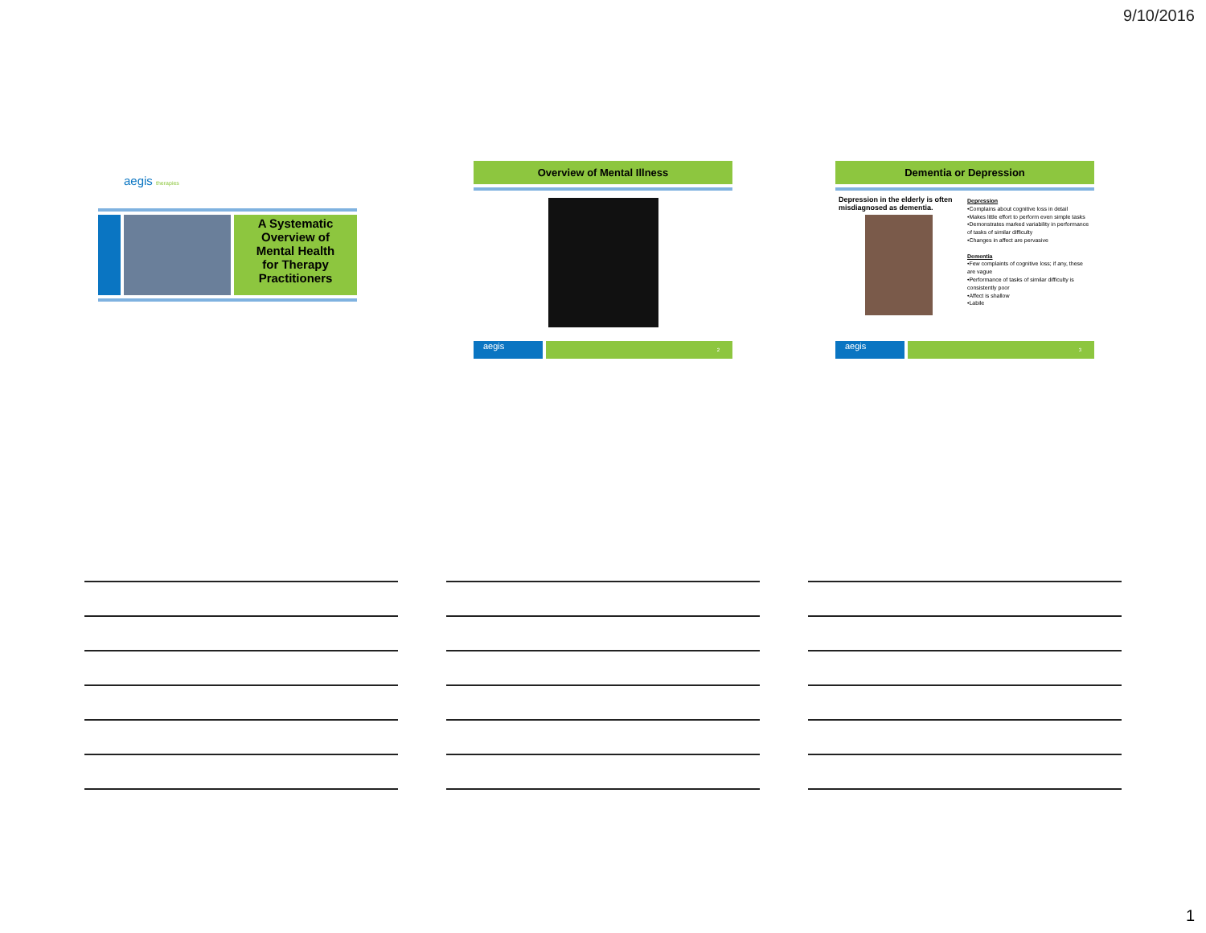9/10/2016
aegis therapies
A Systematic
Overview of
Mental Health
for Therapy
Practitioners
Overview of Mental Illness
aegis
2
Dementia or Depression
Depression in the elderly is often misdiagnosed as dementia.
Depression
•Complains about cognitive loss in detail
•Makes little effort to perform even simple tasks
•Demonstrates marked variability in performance of tasks of similar difficulty
•Changes in affect are pervasive
Dementia
•Few complaints of cognitive loss; if any, these are vague
•Performance of tasks of similar difficulty is consistently poor
•Affect is shallow
•Labile
aegis
3
1